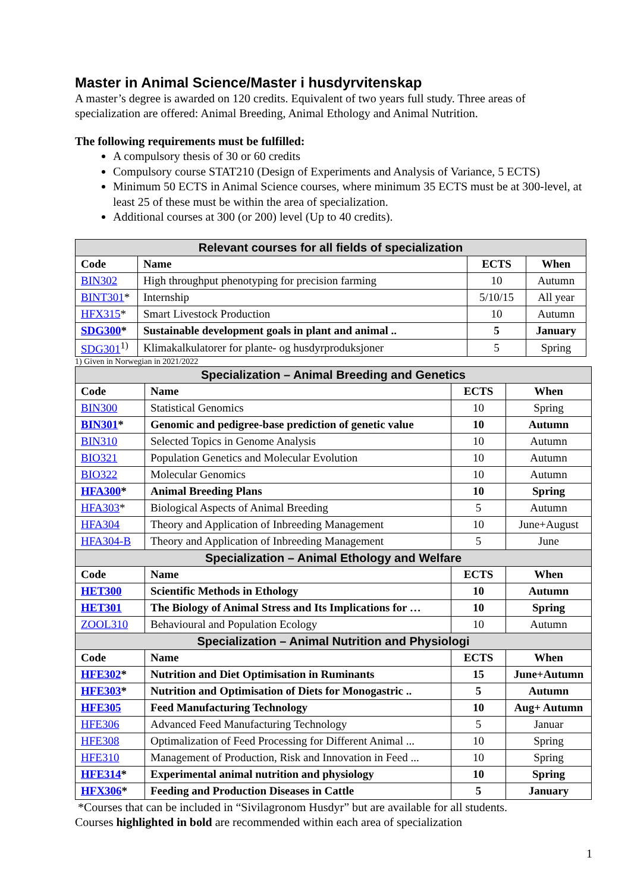Master in Animal Science/Master i husdyrvitenskap
A master’s degree is awarded on 120 credits. Equivalent of two years full study. Three areas of specialization are offered: Animal Breeding, Animal Ethology and Animal Nutrition.
The following requirements must be fulfilled:
A compulsory thesis of 30 or 60 credits
Compulsory course STAT210 (Design of Experiments and Analysis of Variance, 5 ECTS)
Minimum 50 ECTS in Animal Science courses, where minimum 35 ECTS must be at 300-level, at least 25 of these must be within the area of specialization.
Additional courses at 300 (or 200) level (Up to 40 credits).
| Relevant courses for all fields of specialization | | | |
| Code | Name | ECTS | When |
| BIN302 | High throughput phenotyping for precision farming | 10 | Autumn |
| BINT301 * | Internship | 5/10/15 | All year |
| HFX315 * | Smart Livestock Production | 10 | Autumn |
| SDG300 * | Sustainable development goals in plant and animal .. | 5 | January |
| SDG301<sup>1)</sup> | Klimakalkulatorer for plante- og husdyrproduksjoner | 5 | Spring |
1) Given in Norwegian in 2021/2022
| Specialization – Animal Breeding and Genetics | | | |
| Code | Name | ECTS | When |
| BIN300 | Statistical Genomics | 10 | Spring |
| BIN301 * | Genomic and pedigree-base prediction of genetic value | 10 | Autumn |
| BIN310 | Selected Topics in Genome Analysis | 10 | Autumn |
| BIO321 | Population Genetics and Molecular Evolution | 10 | Autumn |
| BIO322 | Molecular Genomics | 10 | Autumn |
| HFA300 * | Animal Breeding Plans | 10 | Spring |
| HFA303 * | Biological Aspects of Animal Breeding | 5 | Autumn |
| HFA304 | Theory and Application of Inbreeding Management | 10 | June+August |
| HFA304-B | Theory and Application of Inbreeding Management | 5 | June |
| Specialization – Animal Ethology and Welfare | | | |
| Code | Name | ECTS | When |
| HET300 | Scientific Methods in Ethology | 10 | Autumn |
| HET301 | The Biology of Animal Stress and Its Implications for … | 10 | Spring |
| ZOOL310 | Behavioural and Population Ecology | 10 | Autumn |
| Specialization – Animal Nutrition and Physiologi | | | |
| Code | Name | ECTS | When |
| HFE302 * | Nutrition and Diet Optimisation in Ruminants | 15 | June+Autumn |
| HFE303 * | Nutrition and Optimisation of Diets for Monogastric .. | 5 | Autumn |
| HFE305 | Feed Manufacturing Technology | 10 | Aug+ Autumn |
| HFE306 | Advanced Feed Manufacturing Technology | 5 | Januar |
| HFE308 | Optimalization of Feed Processing for Different Animal ... | 10 | Spring |
| HFE310 | Management of Production, Risk and Innovation in Feed ... | 10 | Spring |
| HFE314 * | Experimental animal nutrition and physiology | 10 | Spring |
| HFX306 * | Feeding and Production Diseases in Cattle | 5 | January |
*Courses that can be included in “Sivilagronom Husdyr” but are available for all students.
Courses highlighted in bold are recommended within each area of specialization
1